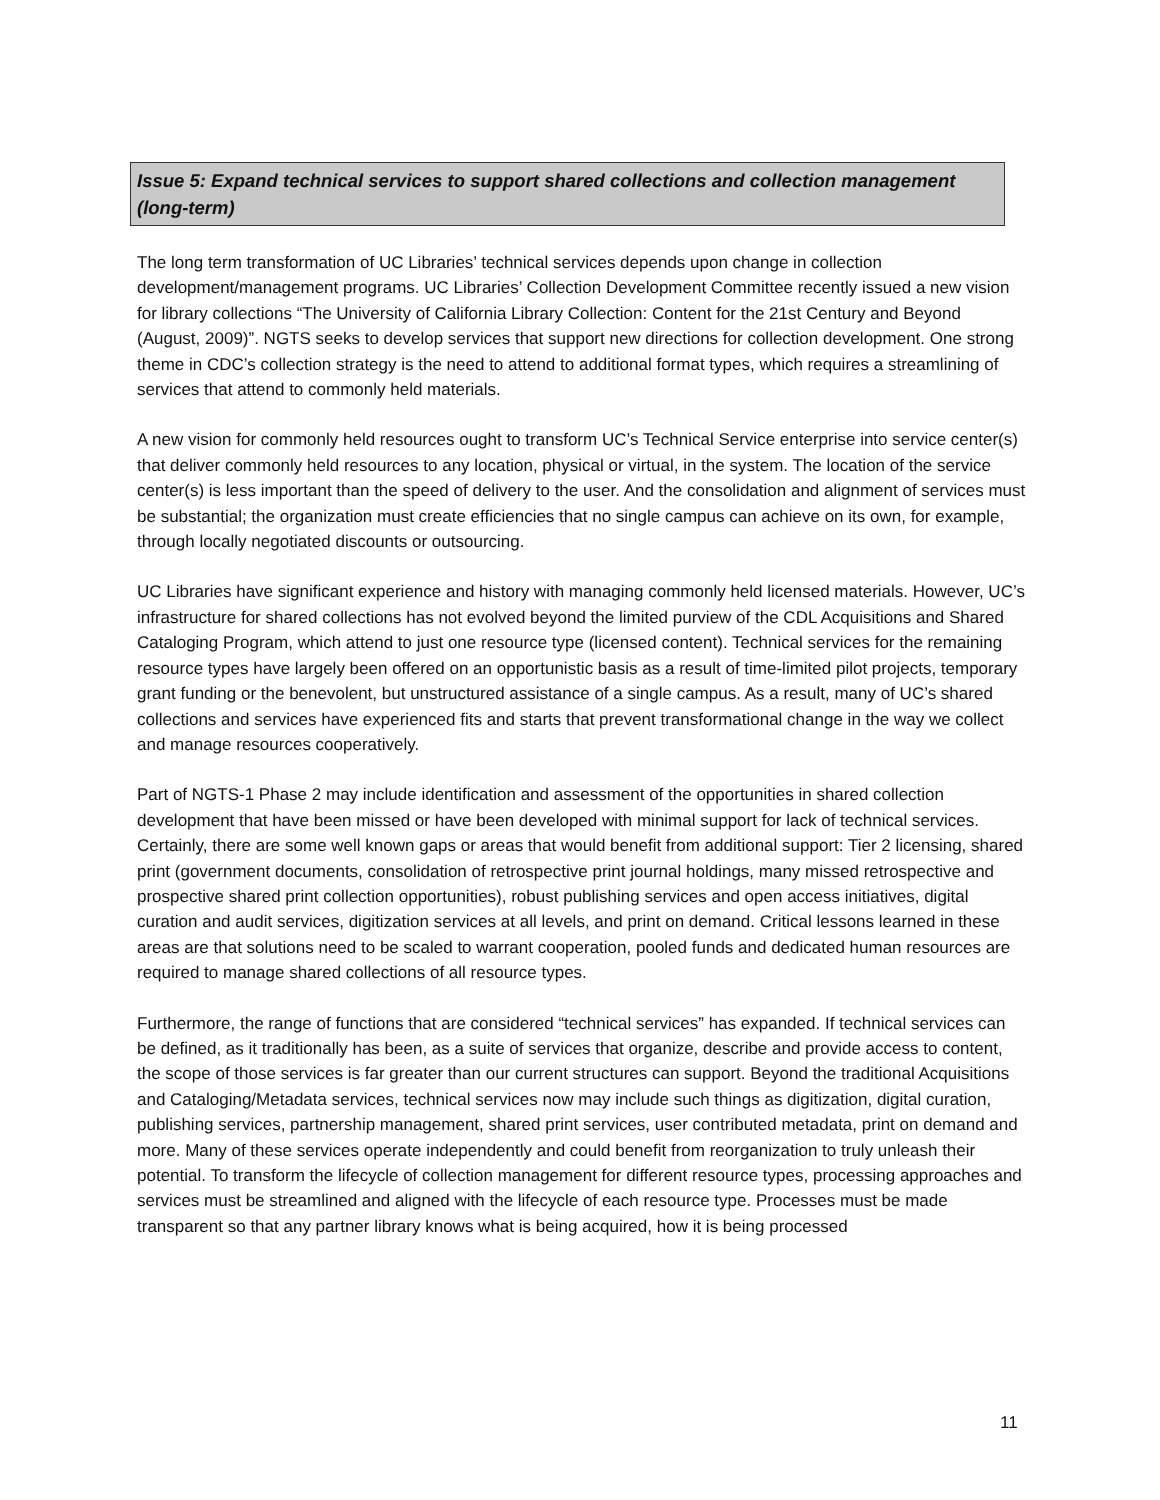Issue 5: Expand technical services to support shared collections and collection management (long-term)
The long term transformation of UC Libraries’ technical services depends upon change in collection development/management programs. UC Libraries’ Collection Development Committee recently issued a new vision for library collections “The University of California Library Collection: Content for the 21st Century and Beyond (August, 2009)”. NGTS seeks to develop services that support new directions for collection development. One strong theme in CDC’s collection strategy is the need to attend to additional format types, which requires a streamlining of services that attend to commonly held materials.
A new vision for commonly held resources ought to transform UC’s Technical Service enterprise into service center(s) that deliver commonly held resources to any location, physical or virtual, in the system. The location of the service center(s) is less important than the speed of delivery to the user. And the consolidation and alignment of services must be substantial; the organization must create efficiencies that no single campus can achieve on its own, for example, through locally negotiated discounts or outsourcing.
UC Libraries have significant experience and history with managing commonly held licensed materials. However, UC’s infrastructure for shared collections has not evolved beyond the limited purview of the CDL Acquisitions and Shared Cataloging Program, which attend to just one resource type (licensed content). Technical services for the remaining resource types have largely been offered on an opportunistic basis as a result of time-limited pilot projects, temporary grant funding or the benevolent, but unstructured assistance of a single campus. As a result, many of UC’s shared collections and services have experienced fits and starts that prevent transformational change in the way we collect and manage resources cooperatively.
Part of NGTS-1 Phase 2 may include identification and assessment of the opportunities in shared collection development that have been missed or have been developed with minimal support for lack of technical services. Certainly, there are some well known gaps or areas that would benefit from additional support: Tier 2 licensing, shared print (government documents, consolidation of retrospective print journal holdings, many missed retrospective and prospective shared print collection opportunities), robust publishing services and open access initiatives, digital curation and audit services, digitization services at all levels, and print on demand. Critical lessons learned in these areas are that solutions need to be scaled to warrant cooperation, pooled funds and dedicated human resources are required to manage shared collections of all resource types.
Furthermore, the range of functions that are considered “technical services” has expanded. If technical services can be defined, as it traditionally has been, as a suite of services that organize, describe and provide access to content, the scope of those services is far greater than our current structures can support. Beyond the traditional Acquisitions and Cataloging/Metadata services, technical services now may include such things as digitization, digital curation, publishing services, partnership management, shared print services, user contributed metadata, print on demand and more. Many of these services operate independently and could benefit from reorganization to truly unleash their potential. To transform the lifecycle of collection management for different resource types, processing approaches and services must be streamlined and aligned with the lifecycle of each resource type. Processes must be made transparent so that any partner library knows what is being acquired, how it is being processed
11